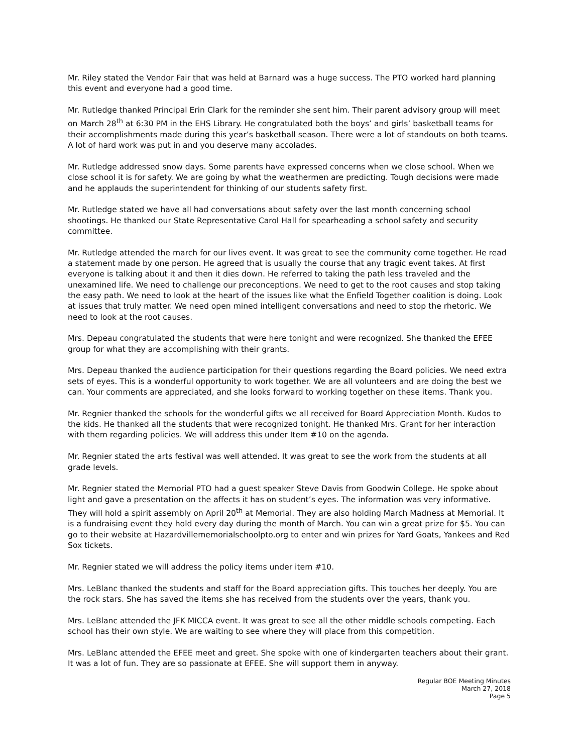Mr. Riley stated the Vendor Fair that was held at Barnard was a huge success. The PTO worked hard planning this event and everyone had a good time.
Mr. Rutledge thanked Principal Erin Clark for the reminder she sent him. Their parent advisory group will meet on March 28<sup>th</sup> at 6:30 PM in the EHS Library. He congratulated both the boys’ and girls’ basketball teams for their accomplishments made during this year’s basketball season. There were a lot of standouts on both teams. A lot of hard work was put in and you deserve many accolades.
Mr. Rutledge addressed snow days. Some parents have expressed concerns when we close school. When we close school it is for safety. We are going by what the weathermen are predicting. Tough decisions were made and he applauds the superintendent for thinking of our students safety first.
Mr. Rutledge stated we have all had conversations about safety over the last month concerning school shootings. He thanked our State Representative Carol Hall for spearheading a school safety and security committee.
Mr. Rutledge attended the march for our lives event. It was great to see the community come together. He read a statement made by one person. He agreed that is usually the course that any tragic event takes. At first everyone is talking about it and then it dies down. He referred to taking the path less traveled and the unexamined life. We need to challenge our preconceptions. We need to get to the root causes and stop taking the easy path. We need to look at the heart of the issues like what the Enfield Together coalition is doing. Look at issues that truly matter. We need open mined intelligent conversations and need to stop the rhetoric. We need to look at the root causes.
Mrs. Depeau congratulated the students that were here tonight and were recognized. She thanked the EFEE group for what they are accomplishing with their grants.
Mrs. Depeau thanked the audience participation for their questions regarding the Board policies. We need extra sets of eyes. This is a wonderful opportunity to work together. We are all volunteers and are doing the best we can. Your comments are appreciated, and she looks forward to working together on these items. Thank you.
Mr. Regnier thanked the schools for the wonderful gifts we all received for Board Appreciation Month. Kudos to the kids. He thanked all the students that were recognized tonight. He thanked Mrs. Grant for her interaction with them regarding policies. We will address this under Item #10 on the agenda.
Mr. Regnier stated the arts festival was well attended. It was great to see the work from the students at all grade levels.
Mr. Regnier stated the Memorial PTO had a guest speaker Steve Davis from Goodwin College. He spoke about light and gave a presentation on the affects it has on student’s eyes. The information was very informative. They will hold a spirit assembly on April 20<sup>th</sup> at Memorial. They are also holding March Madness at Memorial. It is a fundraising event they hold every day during the month of March. You can win a great prize for $5. You can go to their website at Hazardvillememorialschoolpto.org to enter and win prizes for Yard Goats, Yankees and Red Sox tickets.
Mr. Regnier stated we will address the policy items under item #10.
Mrs. LeBlanc thanked the students and staff for the Board appreciation gifts. This touches her deeply. You are the rock stars. She has saved the items she has received from the students over the years, thank you.
Mrs. LeBlanc attended the JFK MICCA event. It was great to see all the other middle schools competing. Each school has their own style. We are waiting to see where they will place from this competition.
Mrs. LeBlanc attended the EFEE meet and greet. She spoke with one of kindergarten teachers about their grant. It was a lot of fun. They are so passionate at EFEE. She will support them in anyway.
Regular BOE Meeting Minutes
March 27, 2018
Page 5